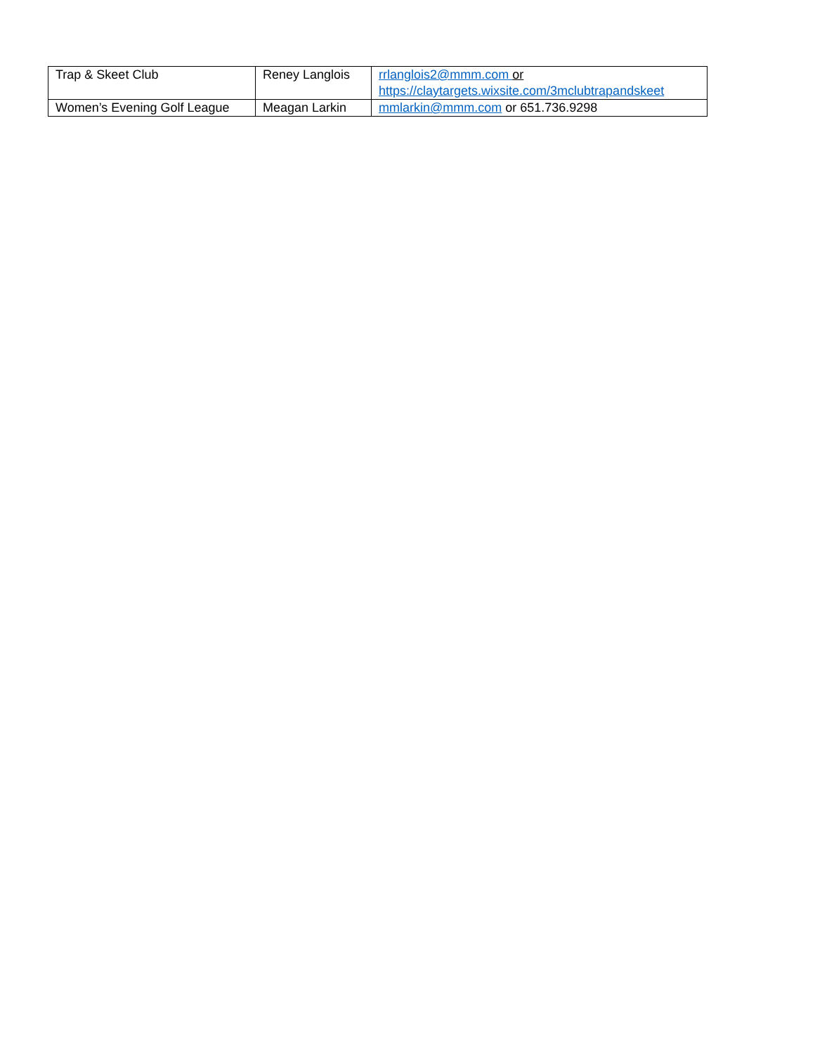| Trap & Skeet Club | Reney Langlois | rrlanglois2@mmm.com or https://claytargets.wixsite.com/3mclubtrapandskeet |
| Women’s Evening Golf League | Meagan Larkin | mmlarkin@mmm.com or 651.736.9298 |